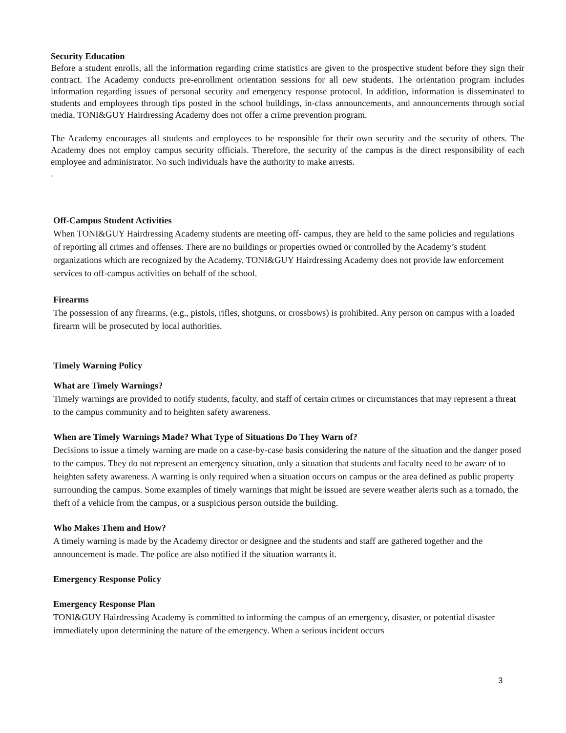Security Education
Before a student enrolls, all the information regarding crime statistics are given to the prospective student before they sign their contract. The Academy conducts pre-enrollment orientation sessions for all new students. The orientation program includes information regarding issues of personal security and emergency response protocol. In addition, information is disseminated to students and employees through tips posted in the school buildings, in-class announcements, and announcements through social media. TONI&GUY Hairdressing Academy does not offer a crime prevention program.
The Academy encourages all students and employees to be responsible for their own security and the security of others. The Academy does not employ campus security officials. Therefore, the security of the campus is the direct responsibility of each employee and administrator. No such individuals have the authority to make arrests.
.
Off-Campus Student Activities
When TONI&GUY Hairdressing Academy students are meeting off- campus, they are held to the same policies and regulations of reporting all crimes and offenses. There are no buildings or properties owned or controlled by the Academy’s student organizations which are recognized by the Academy. TONI&GUY Hairdressing Academy does not provide law enforcement services to off-campus activities on behalf of the school.
Firearms
The possession of any firearms, (e.g., pistols, rifles, shotguns, or crossbows) is prohibited. Any person on campus with a loaded firearm will be prosecuted by local authorities.
Timely Warning Policy
What are Timely Warnings?
Timely warnings are provided to notify students, faculty, and staff of certain crimes or circumstances that may represent a threat to the campus community and to heighten safety awareness.
When are Timely Warnings Made? What Type of Situations Do They Warn of?
Decisions to issue a timely warning are made on a case-by-case basis considering the nature of the situation and the danger posed to the campus. They do not represent an emergency situation, only a situation that students and faculty need to be aware of to heighten safety awareness. A warning is only required when a situation occurs on campus or the area defined as public property surrounding the campus. Some examples of timely warnings that might be issued are severe weather alerts such as a tornado, the theft of a vehicle from the campus, or a suspicious person outside the building.
Who Makes Them and How?
A timely warning is made by the Academy director or designee and the students and staff are gathered together and the announcement is made. The police are also notified if the situation warrants it.
Emergency Response Policy
Emergency Response Plan
TONI&GUY Hairdressing Academy is committed to informing the campus of an emergency, disaster, or potential disaster immediately upon determining the nature of the emergency. When a serious incident occurs
3